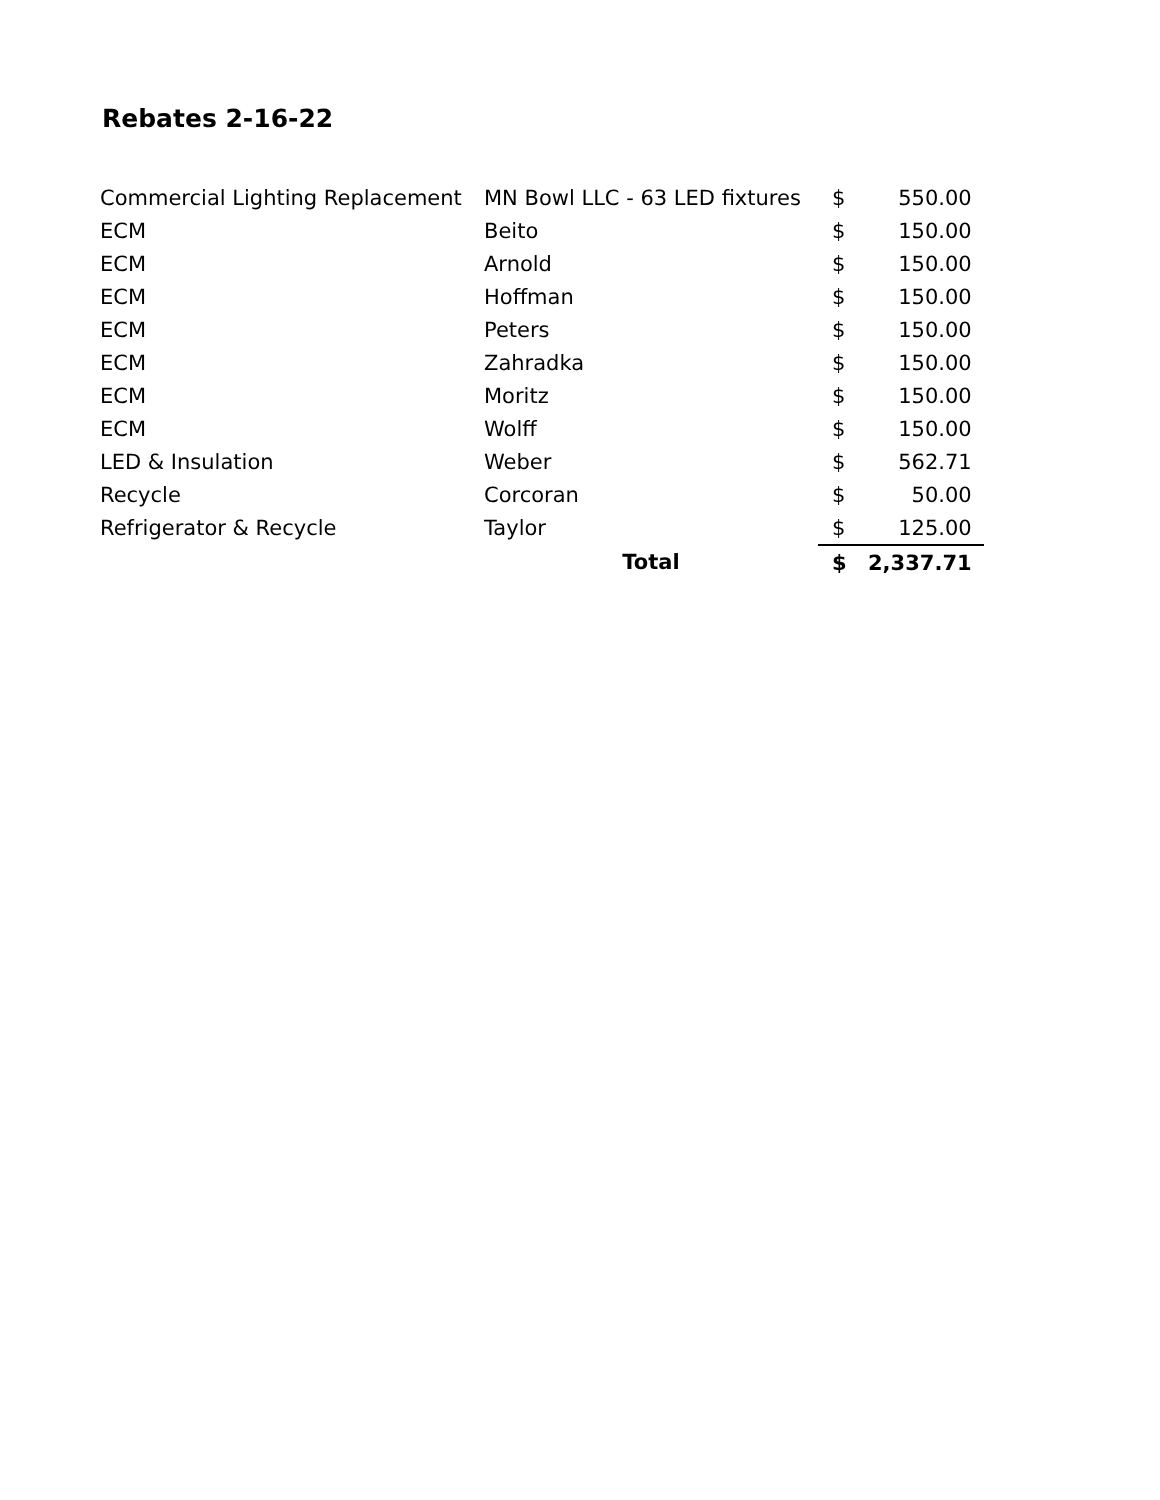Rebates 2-16-22
| Commercial Lighting Replacement | MN Bowl LLC - 63 LED fixtures | $ | 550.00 |
| ECM | Beito | $ | 150.00 |
| ECM | Arnold | $ | 150.00 |
| ECM | Hoffman | $ | 150.00 |
| ECM | Peters | $ | 150.00 |
| ECM | Zahradka | $ | 150.00 |
| ECM | Moritz | $ | 150.00 |
| ECM | Wolff | $ | 150.00 |
| LED & Insulation | Weber | $ | 562.71 |
| Recycle | Corcoran | $ | 50.00 |
| Refrigerator & Recycle | Taylor | $ | 125.00 |
| | Total | $ | 2,337.71 |